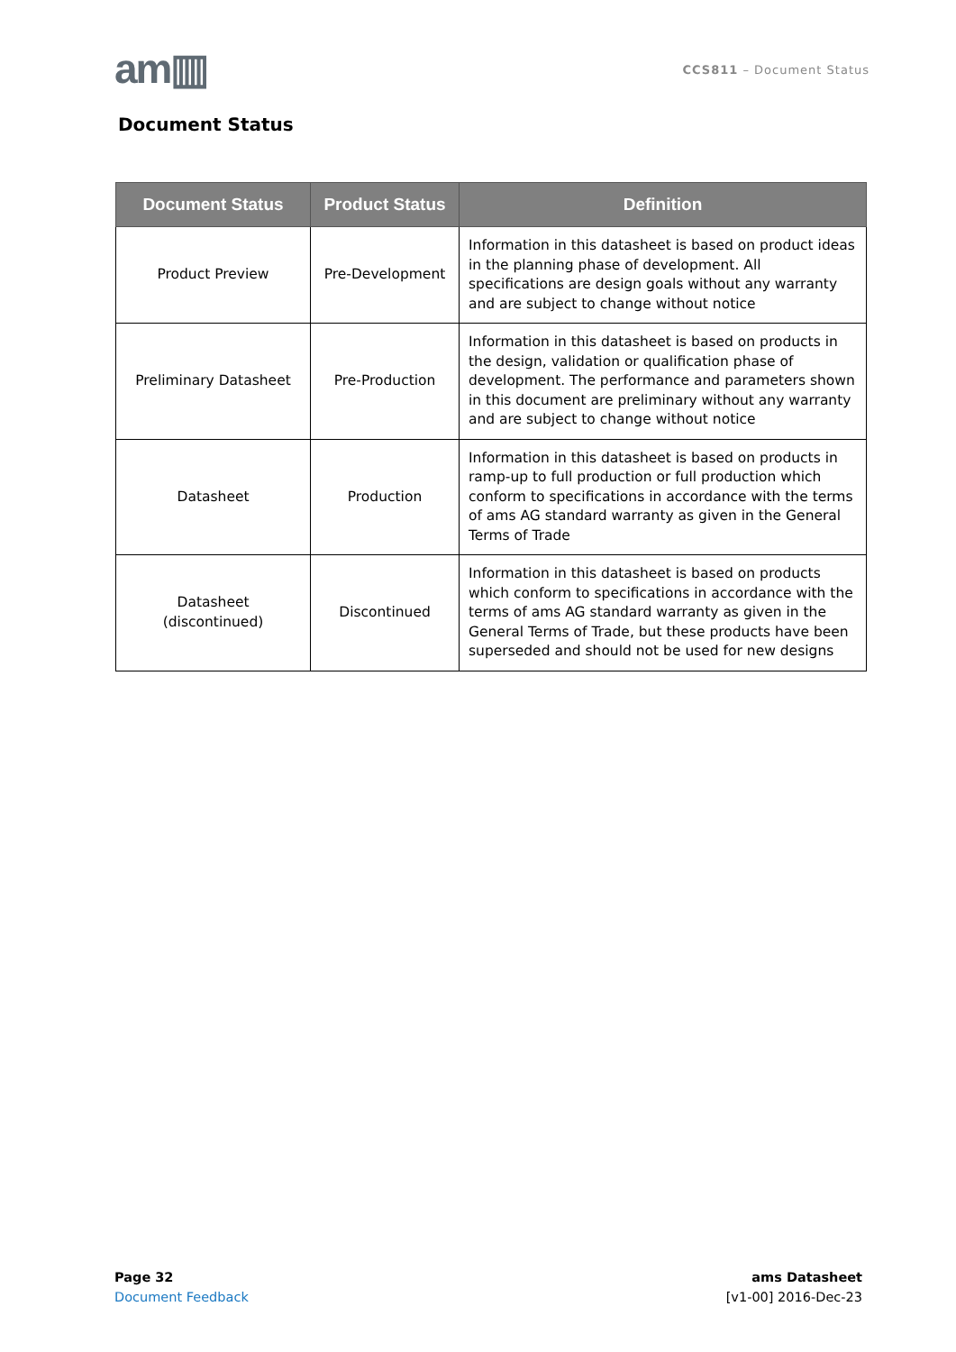am▥
CCS811 – Document Status
Document Status
| Document Status | Product Status | Definition |
| --- | --- | --- |
| Product Preview | Pre-Development | Information in this datasheet is based on product ideas in the planning phase of development. All specifications are design goals without any warranty and are subject to change without notice |
| Preliminary Datasheet | Pre-Production | Information in this datasheet is based on products in the design, validation or qualification phase of development. The performance and parameters shown in this document are preliminary without any warranty and are subject to change without notice |
| Datasheet | Production | Information in this datasheet is based on products in ramp-up to full production or full production which conform to specifications in accordance with the terms of ams AG standard warranty as given in the General Terms of Trade |
| Datasheet (discontinued) | Discontinued | Information in this datasheet is based on products which conform to specifications in accordance with the terms of ams AG standard warranty as given in the General Terms of Trade, but these products have been superseded and should not be used for new designs |
Page 32
Document Feedback
ams Datasheet
[v1-00] 2016-Dec-23